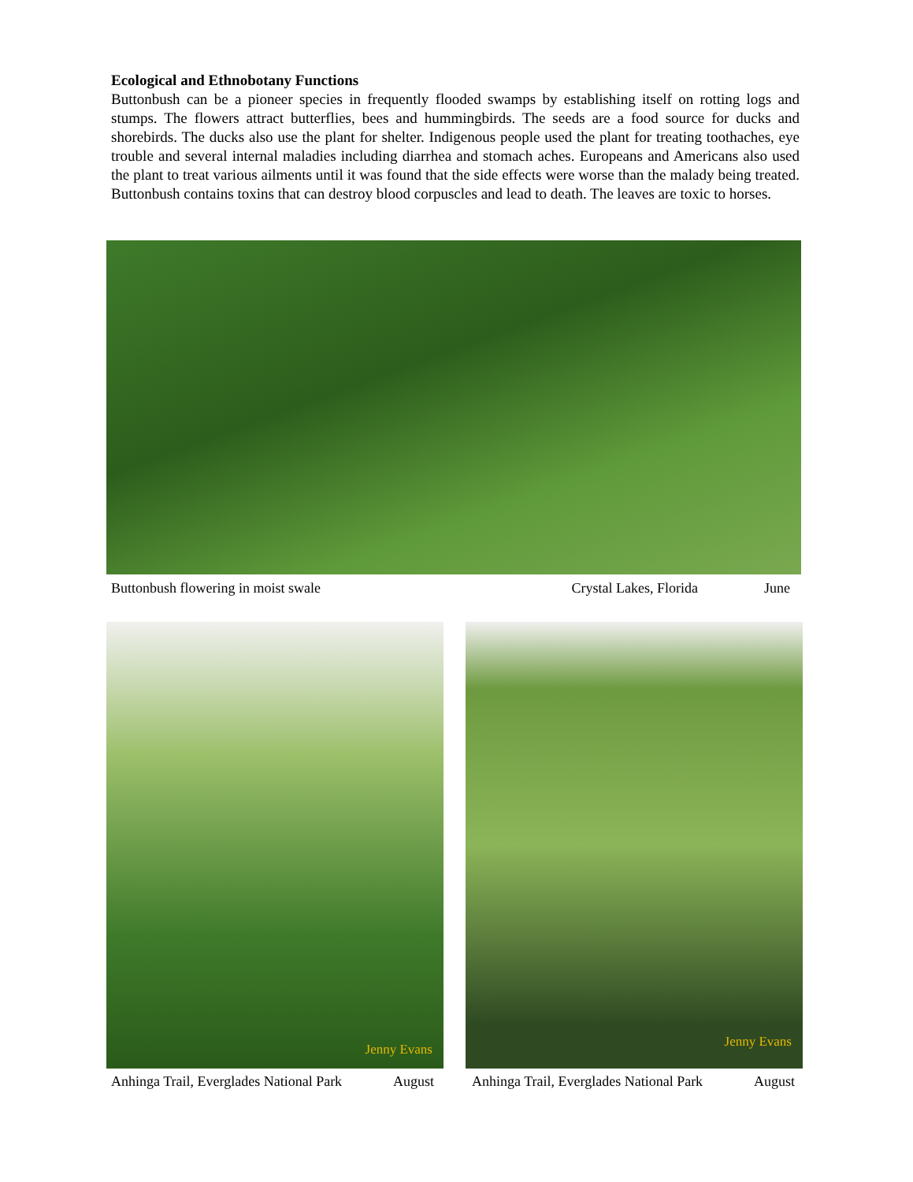Ecological and Ethnobotany Functions
Buttonbush can be a pioneer species in frequently flooded swamps by establishing itself on rotting logs and stumps. The flowers attract butterflies, bees and hummingbirds. The seeds are a food source for ducks and shorebirds. The ducks also use the plant for shelter. Indigenous people used the plant for treating toothaches, eye trouble and several internal maladies including diarrhea and stomach aches. Europeans and Americans also used the plant to treat various ailments until it was found that the side effects were worse than the malady being treated. Buttonbush contains toxins that can destroy blood corpuscles and lead to death. The leaves are toxic to horses.
Buttonbush flowering in moist swale Crystal Lakes, Florida June
Jenny Evans Jenny Evans
Anhinga Trail, Everglades National Park August
Anhinga Trail, Everglades National Park August